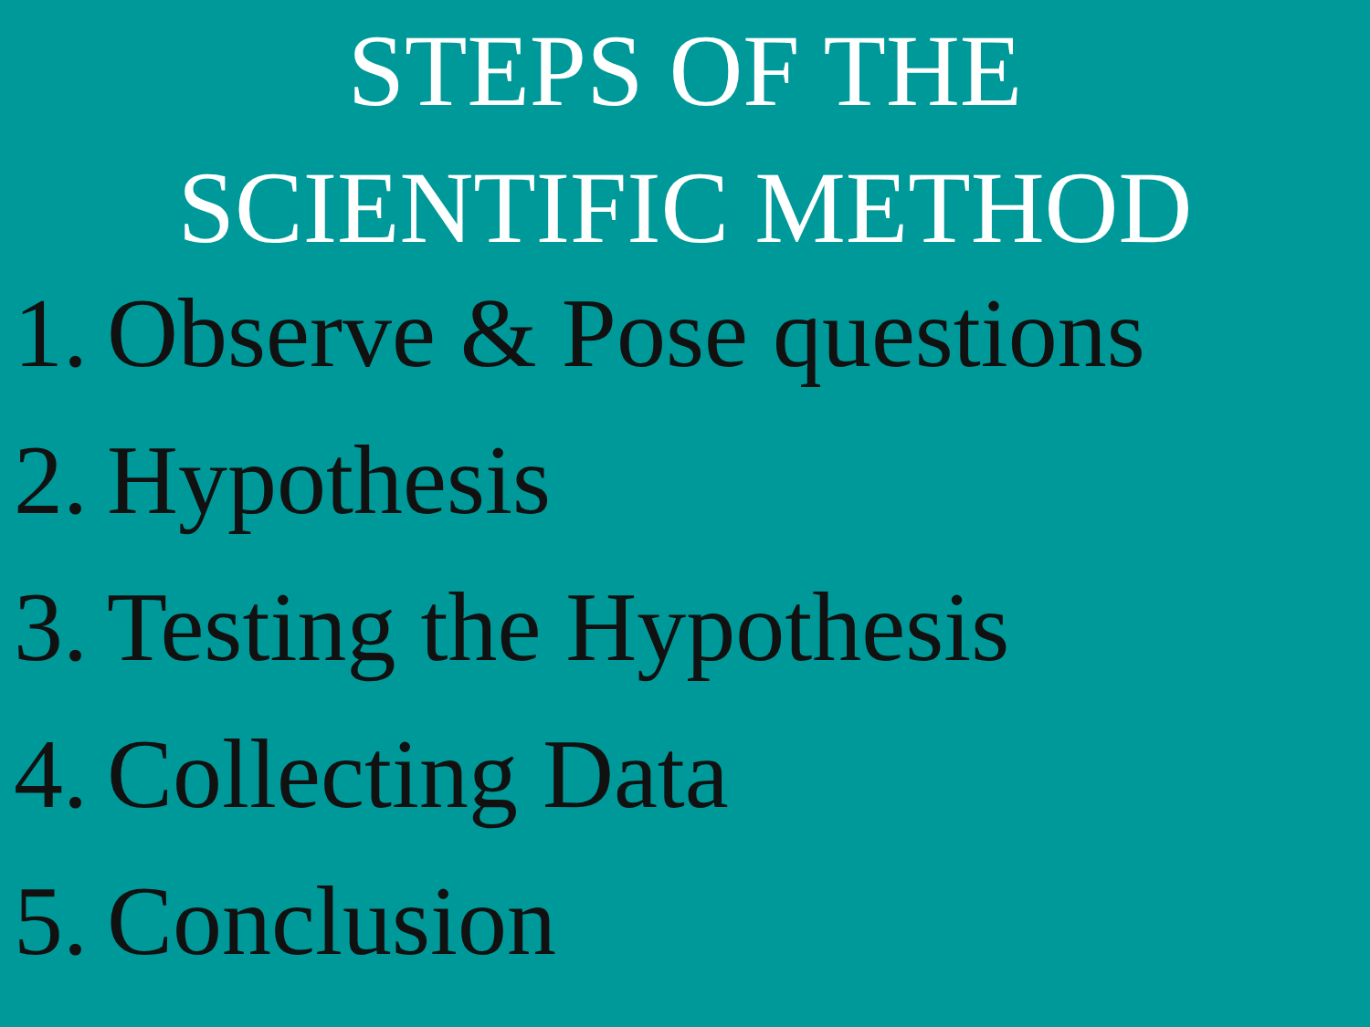STEPS OF THE
SCIENTIFIC METHOD
1. Observe & Pose questions
2. Hypothesis
3. Testing the Hypothesis
4. Collecting Data
5. Conclusion